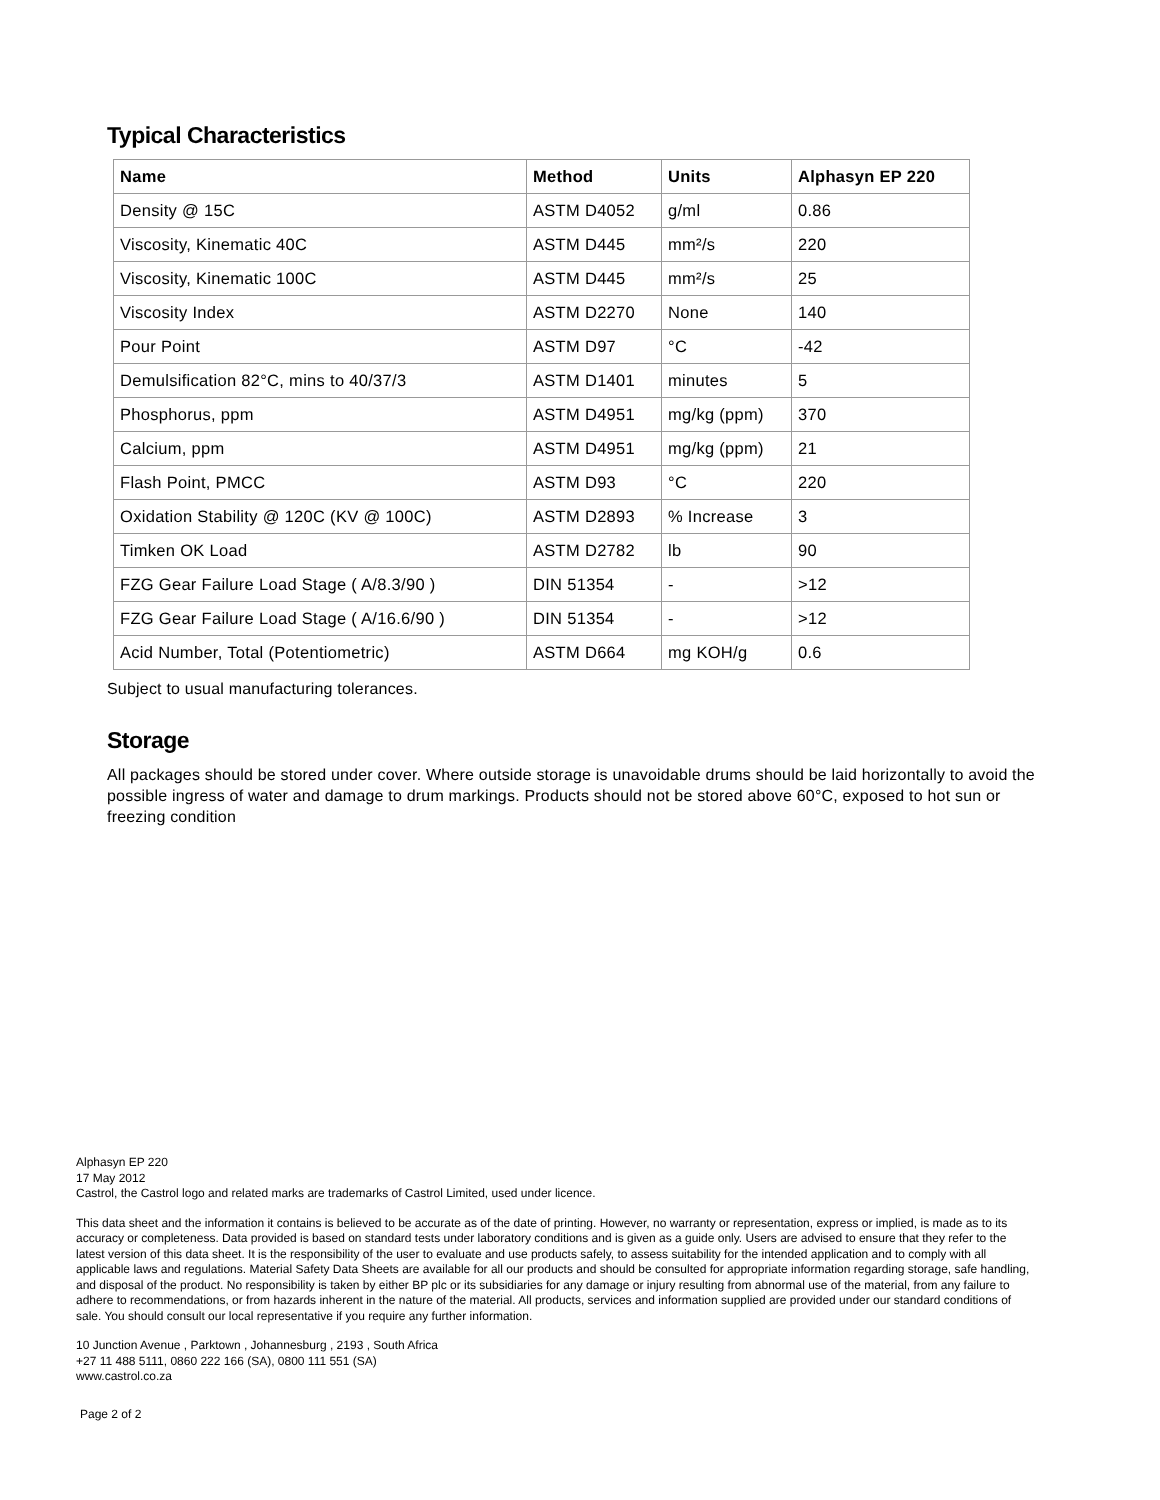Typical Characteristics
| Name | Method | Units | Alphasyn EP 220 |
| --- | --- | --- | --- |
| Density @ 15C | ASTM D4052 | g/ml | 0.86 |
| Viscosity, Kinematic 40C | ASTM D445 | mm²/s | 220 |
| Viscosity, Kinematic 100C | ASTM D445 | mm²/s | 25 |
| Viscosity Index | ASTM D2270 | None | 140 |
| Pour Point | ASTM D97 | °C | -42 |
| Demulsification 82°C, mins to 40/37/3 | ASTM D1401 | minutes | 5 |
| Phosphorus, ppm | ASTM D4951 | mg/kg (ppm) | 370 |
| Calcium, ppm | ASTM D4951 | mg/kg (ppm) | 21 |
| Flash Point, PMCC | ASTM D93 | °C | 220 |
| Oxidation Stability @ 120C (KV @ 100C) | ASTM D2893 | % Increase | 3 |
| Timken OK Load | ASTM D2782 | lb | 90 |
| FZG Gear Failure Load Stage ( A/8.3/90 ) | DIN 51354 | - | >12 |
| FZG Gear Failure Load Stage ( A/16.6/90 ) | DIN 51354 | - | >12 |
| Acid Number, Total (Potentiometric) | ASTM D664 | mg KOH/g | 0.6 |
Subject to usual manufacturing tolerances.
Storage
All packages should be stored under cover. Where outside storage is unavoidable drums should be laid horizontally to avoid the possible ingress of water and damage to drum markings. Products should not be stored above 60°C, exposed to hot sun or freezing condition
Alphasyn EP 220
17 May 2012
Castrol, the Castrol logo and related marks are trademarks of Castrol Limited, used under licence.
This data sheet and the information it contains is believed to be accurate as of the date of printing. However, no warranty or representation, express or implied, is made as to its accuracy or completeness. Data provided is based on standard tests under laboratory conditions and is given as a guide only. Users are advised to ensure that they refer to the latest version of this data sheet. It is the responsibility of the user to evaluate and use products safely, to assess suitability for the intended application and to comply with all applicable laws and regulations. Material Safety Data Sheets are available for all our products and should be consulted for appropriate information regarding storage, safe handling, and disposal of the product. No responsibility is taken by either BP plc or its subsidiaries for any damage or injury resulting from abnormal use of the material, from any failure to adhere to recommendations, or from hazards inherent in the nature of the material. All products, services and information supplied are provided under our standard conditions of sale. You should consult our local representative if you require any further information.
10 Junction Avenue , Parktown , Johannesburg , 2193 , South Africa
+27 11 488 5111, 0860 222 166 (SA), 0800 111 551 (SA)
www.castrol.co.za
Page 2 of 2